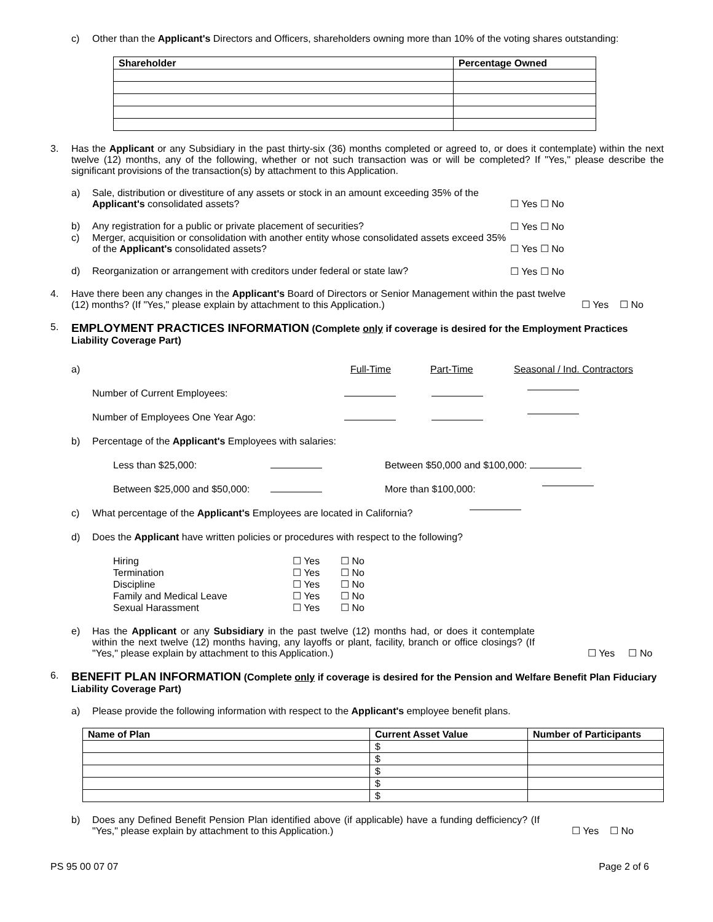c) Other than the Applicant's Directors and Officers, shareholders owning more than 10% of the voting shares outstanding:
| Shareholder | Percentage Owned |
| --- | --- |
3. Has the Applicant or any Subsidiary in the past thirty-six (36) months completed or agreed to, or does it contemplate) within the next twelve (12) months, any of the following, whether or not such transaction was or will be completed? If "Yes," please describe the significant provisions of the transaction(s) by attachment to this Application.
a) Sale, distribution or divestiture of any assets or stock in an amount exceeding 35% of the Applicant's consolidated assets?
☐ Yes ☐ No
b) Any registration for a public or private placement of securities? ☐ Yes ☐ No
c) Merger, acquisition or consolidation with another entity whose consolidated assets exceed 35% of the Applicant's consolidated assets?
☐ Yes ☐ No
d) Reorganization or arrangement with creditors under federal or state law?
☐ Yes ☐ No
4. Have there been any changes in the Applicant's Board of Directors or Senior Management within the past twelve (12) months? (If "Yes," please explain by attachment to this Application.)
☐ Yes ☐ No
5.
EMPLOYMENT PRACTICES INFORMATION (Complete only if coverage is desired for the Employment Practices Liability Coverage Part)
a) Full-Time Part-Time Seasonal / Ind. Contractors
Number of Current Employees:
Number of Employees One Year Ago:
b) Percentage of the Applicant's Employees with salaries:
Less than $25,000: Between $50,000 and $100,000:
Between $25,000 and $50,000: More than $100,000:
c) What percentage of the Applicant's Employees are located in California?
d) Does the Applicant have written policies or procedures with respect to the following?
| Hiring | ☐ Yes | ☐ No |
| Termination | ☐ Yes | ☐ No |
| Discipline | ☐ Yes | ☐ No |
| Family and Medical Leave | ☐ Yes | ☐ No |
| Sexual Harassment | ☐ Yes | ☐ No |
e) Has the Applicant or any Subsidiary in the past twelve (12) months had, or does it contemplate within the next twelve (12) months having, any layoffs or plant, facility, branch or office closings? (If "Yes," please explain by attachment to this Application.)
☐ Yes ☐ No
6.
BENEFIT PLAN INFORMATION (Complete only if coverage is desired for the Pension and Welfare Benefit Plan Fiduciary Liability Coverage Part)
a) Please provide the following information with respect to the Applicant's employee benefit plans.
| Name of Plan | Current Asset Value | Number of Participants |
| --- | --- | --- |
| | $ | |
| | $ | |
| | $ | |
| | $ | |
| | $ | |
b) Does any Defined Benefit Pension Plan identified above (if applicable) have a funding defficiency? (If "Yes," please explain by attachment to this Application.)
☐ Yes ☐ No
PS 95 00 07 07 Page 2 of 6